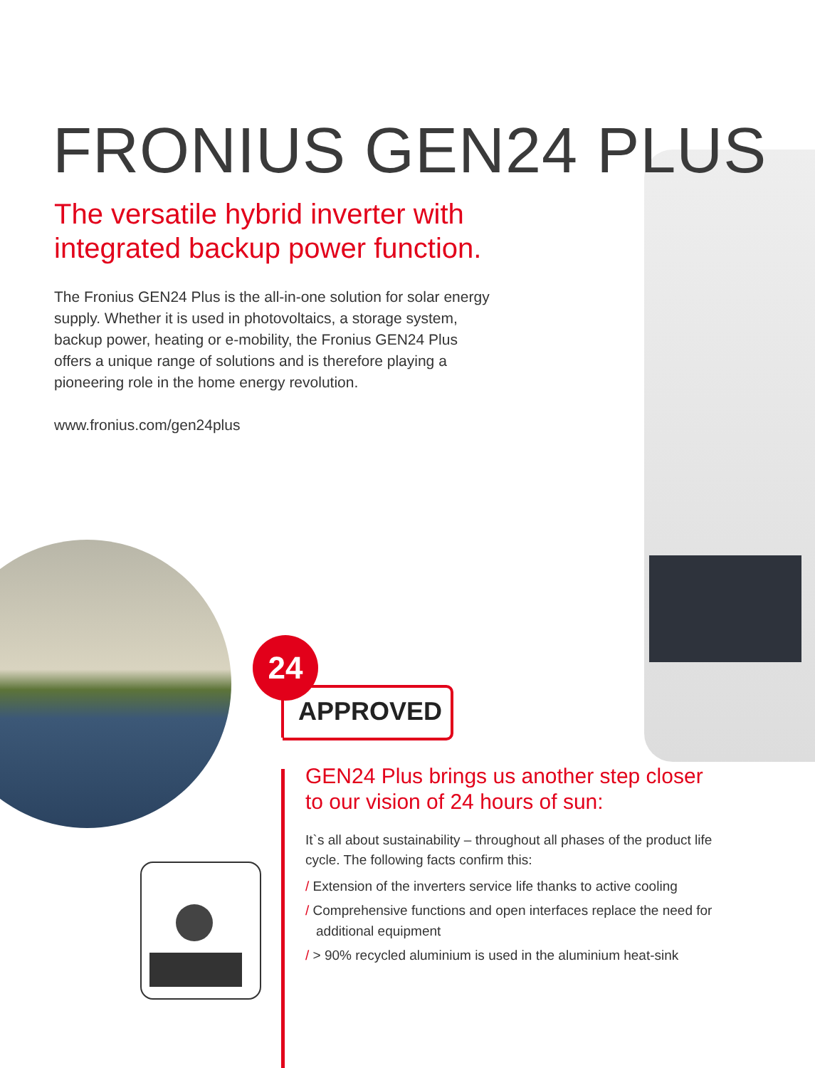FRONIUS GEN24 PLUS
The versatile hybrid inverter with integrated backup power function.
The Fronius GEN24 Plus is the all-in-one solution for solar energy supply. Whether it is used in photovoltaics, a storage system, backup power, heating or e-mobility, the Fronius GEN24 Plus offers a unique range of solutions and is therefore playing a pioneering role in the home energy revolution.
www.fronius.com/gen24plus
24
APPROVED
GEN24 Plus brings us another step closer to our vision of 24 hours of sun:
It`s all about sustainability – throughout all phases of the product life cycle. The following facts confirm this:
/ Extension of the inverters service life thanks to active cooling
/ Comprehensive functions and open interfaces replace the need for additional equipment
/ > 90% recycled aluminium is used in the aluminium heat-sink